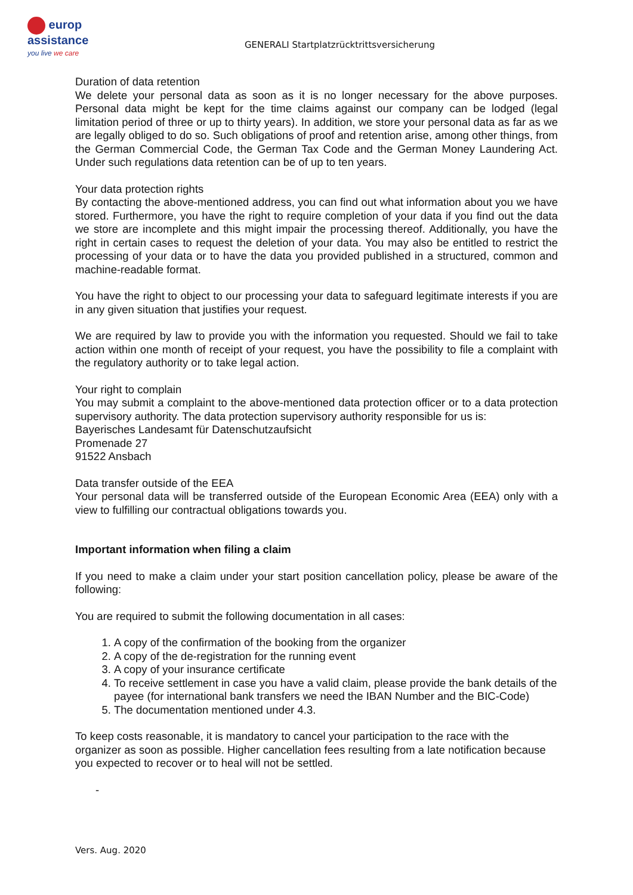europ
assistance
you live we care
GENERALI Startplatzrücktrittsversicherung
Duration of data retention
We delete your personal data as soon as it is no longer necessary for the above purposes. Personal data might be kept for the time claims against our company can be lodged (legal limitation period of three or up to thirty years). In addition, we store your personal data as far as we are legally obliged to do so. Such obligations of proof and retention arise, among other things, from the German Commercial Code, the German Tax Code and the German Money Laundering Act. Under such regulations data retention can be of up to ten years.
Your data protection rights
By contacting the above-mentioned address, you can find out what information about you we have stored. Furthermore, you have the right to require completion of your data if you find out the data we store are incomplete and this might impair the processing thereof. Additionally, you have the right in certain cases to request the deletion of your data. You may also be entitled to restrict the processing of your data or to have the data you provided published in a structured, common and machine-readable format.
You have the right to object to our processing your data to safeguard legitimate interests if you are in any given situation that justifies your request.
We are required by law to provide you with the information you requested. Should we fail to take action within one month of receipt of your request, you have the possibility to file a complaint with the regulatory authority or to take legal action.
Your right to complain
You may submit a complaint to the above-mentioned data protection officer or to a data protection supervisory authority. The data protection supervisory authority responsible for us is:
Bayerisches Landesamt für Datenschutzaufsicht
Promenade 27
91522 Ansbach
Data transfer outside of the EEA
Your personal data will be transferred outside of the European Economic Area (EEA) only with a view to fulfilling our contractual obligations towards you.
Important information when filing a claim
If you need to make a claim under your start position cancellation policy, please be aware of the following:
You are required to submit the following documentation in all cases:
1. A copy of the confirmation of the booking from the organizer
2. A copy of the de-registration for the running event
3. A copy of your insurance certificate
4. To receive settlement in case you have a valid claim, please provide the bank details of the payee (for international bank transfers we need the IBAN Number and the BIC-Code)
5. The documentation mentioned under 4.3.
To keep costs reasonable, it is mandatory to cancel your participation to the race with the organizer as soon as possible. Higher cancellation fees resulting from a late notification because you expected to recover or to heal will not be settled.
-
Vers. Aug. 2020